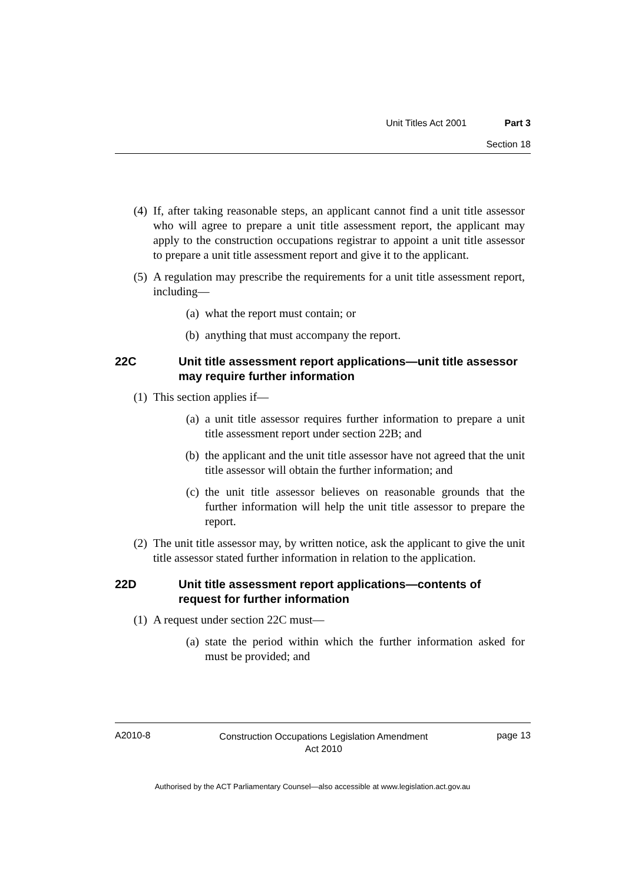Unit Titles Act 2001 Part 3
Section 18
(4) If, after taking reasonable steps, an applicant cannot find a unit title assessor who will agree to prepare a unit title assessment report, the applicant may apply to the construction occupations registrar to appoint a unit title assessor to prepare a unit title assessment report and give it to the applicant.
(5) A regulation may prescribe the requirements for a unit title assessment report, including—
(a) what the report must contain; or
(b) anything that must accompany the report.
22C Unit title assessment report applications—unit title assessor may require further information
(1) This section applies if—
(a) a unit title assessor requires further information to prepare a unit title assessment report under section 22B; and
(b) the applicant and the unit title assessor have not agreed that the unit title assessor will obtain the further information; and
(c) the unit title assessor believes on reasonable grounds that the further information will help the unit title assessor to prepare the report.
(2) The unit title assessor may, by written notice, ask the applicant to give the unit title assessor stated further information in relation to the application.
22D Unit title assessment report applications—contents of request for further information
(1) A request under section 22C must—
(a) state the period within which the further information asked for must be provided; and
A2010-8 Construction Occupations Legislation Amendment
Act 2010 page 13
Authorised by the ACT Parliamentary Counsel—also accessible at www.legislation.act.gov.au